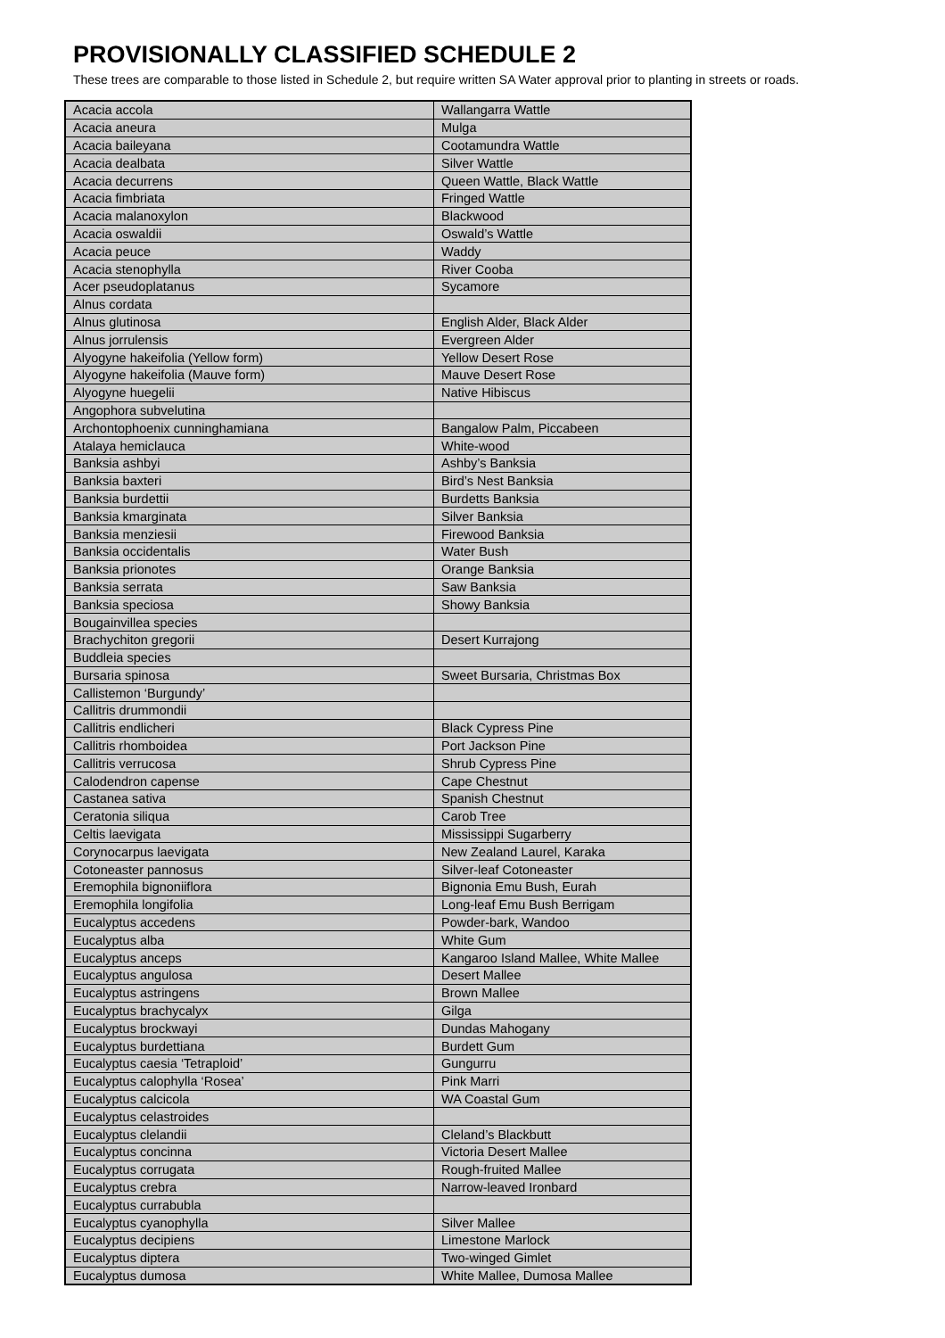PROVISIONALLY CLASSIFIED SCHEDULE 2
These trees are comparable to those listed in Schedule 2, but require written SA Water approval prior to planting in streets or roads.
| Acacia accola | Wallangarra Wattle |
| Acacia aneura | Mulga |
| Acacia baileyana | Cootamundra Wattle |
| Acacia dealbata | Silver Wattle |
| Acacia decurrens | Queen Wattle, Black Wattle |
| Acacia fimbriata | Fringed Wattle |
| Acacia malanoxylon | Blackwood |
| Acacia oswaldii | Oswald’s Wattle |
| Acacia peuce | Waddy |
| Acacia stenophylla | River Cooba |
| Acer pseudoplatanus | Sycamore |
| Alnus cordata | |
| Alnus glutinosa | English Alder, Black Alder |
| Alnus jorrulensis | Evergreen Alder |
| Alyogyne hakeifolia (Yellow form) | Yellow Desert Rose |
| Alyogyne hakeifolia (Mauve form) | Mauve Desert Rose |
| Alyogyne huegelii | Native Hibiscus |
| Angophora subvelutina | |
| Archontophoenix cunninghamiana | Bangalow Palm, Piccabeen |
| Atalaya hemiclauca | White-wood |
| Banksia ashbyi | Ashby’s Banksia |
| Banksia baxteri | Bird’s Nest Banksia |
| Banksia burdettii | Burdetts Banksia |
| Banksia kmarginata | Silver Banksia |
| Banksia menziesii | Firewood Banksia |
| Banksia occidentalis | Water Bush |
| Banksia prionotes | Orange Banksia |
| Banksia serrata | Saw Banksia |
| Banksia speciosa | Showy Banksia |
| Bougainvillea species | |
| Brachychiton gregorii | Desert Kurrajong |
| Buddleia species | |
| Bursaria spinosa | Sweet Bursaria, Christmas Box |
| Callistemon ‘Burgundy’ | |
| Callitris drummondii | |
| Callitris endlicheri | Black Cypress Pine |
| Callitris rhomboidea | Port Jackson Pine |
| Callitris verrucosa | Shrub Cypress Pine |
| Calodendron capense | Cape Chestnut |
| Castanea sativa | Spanish Chestnut |
| Ceratonia siliqua | Carob Tree |
| Celtis laevigata | Mississippi Sugarberry |
| Corynocarpus laevigata | New Zealand Laurel, Karaka |
| Cotoneaster pannosus | Silver-leaf Cotoneaster |
| Eremophila bignoniiflora | Bignonia Emu Bush, Eurah |
| Eremophila longifolia | Long-leaf Emu Bush Berrigam |
| Eucalyptus accedens | Powder-bark, Wandoo |
| Eucalyptus alba | White Gum |
| Eucalyptus anceps | Kangaroo Island Mallee, White Mallee |
| Eucalyptus angulosa | Desert Mallee |
| Eucalyptus astringens | Brown Mallee |
| Eucalyptus brachycalyx | Gilga |
| Eucalyptus brockwayi | Dundas Mahogany |
| Eucalyptus burdettiana | Burdett Gum |
| Eucalyptus caesia ‘Tetraploid’ | Gungurru |
| Eucalyptus calophylla ‘Rosea’ | Pink Marri |
| Eucalyptus calcicola | WA Coastal Gum |
| Eucalyptus celastroides | |
| Eucalyptus clelandii | Cleland’s Blackbutt |
| Eucalyptus concinna | Victoria Desert Mallee |
| Eucalyptus corrugata | Rough-fruited Mallee |
| Eucalyptus crebra | Narrow-leaved Ironbard |
| Eucalyptus currabubla | |
| Eucalyptus cyanophylla | Silver Mallee |
| Eucalyptus decipiens | Limestone Marlock |
| Eucalyptus diptera | Two-winged Gimlet |
| Eucalyptus dumosa | White Mallee, Dumosa Mallee |